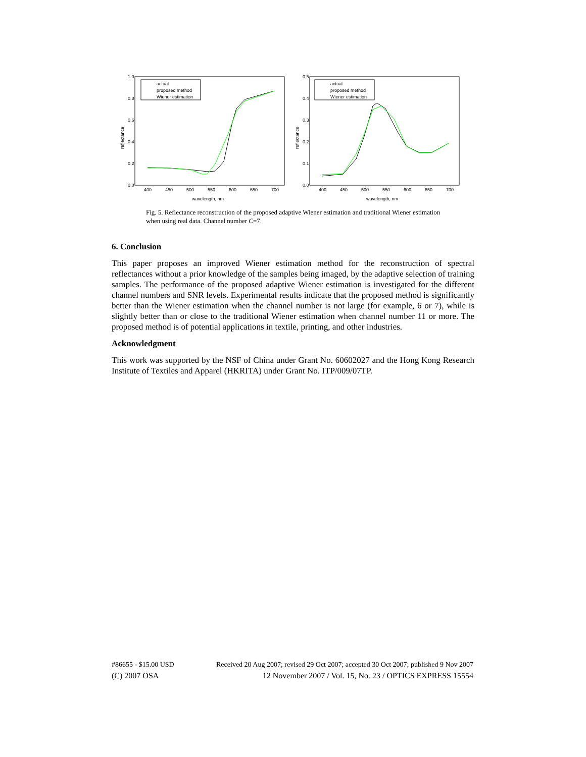1.0
0.8
0.6
0.4
0.2
0.0
400
450
500
550
600
650
700
wavelength, nm
reflectance
actual
proposed method
Wiener estimation
0.5
0.4
0.3
0.2
0.1
0.0
400
450
500
550
600
650
700
wavelength, nm
reflectance
actual
proposed method
Wiener estimation
Fig. 5. Reflectance reconstruction of the proposed adaptive Wiener estimation and traditional Wiener estimation when using real data. Channel number C=7.
6. Conclusion
This paper proposes an improved Wiener estimation method for the reconstruction of spectral reflectances without a prior knowledge of the samples being imaged, by the adaptive selection of training samples. The performance of the proposed adaptive Wiener estimation is investigated for the different channel numbers and SNR levels. Experimental results indicate that the proposed method is significantly better than the Wiener estimation when the channel number is not large (for example, 6 or 7), while is slightly better than or close to the traditional Wiener estimation when channel number 11 or more. The proposed method is of potential applications in textile, printing, and other industries.
Acknowledgment
This work was supported by the NSF of China under Grant No. 60602027 and the Hong Kong Research Institute of Textiles and Apparel (HKRITA) under Grant No. ITP/009/07TP.
#86655 - $15.00 USD Received 20 Aug 2007; revised 29 Oct 2007; accepted 30 Oct 2007; published 9 Nov 2007
(C) 2007 OSA 12 November 2007 / Vol. 15, No. 23 / OPTICS EXPRESS 15554